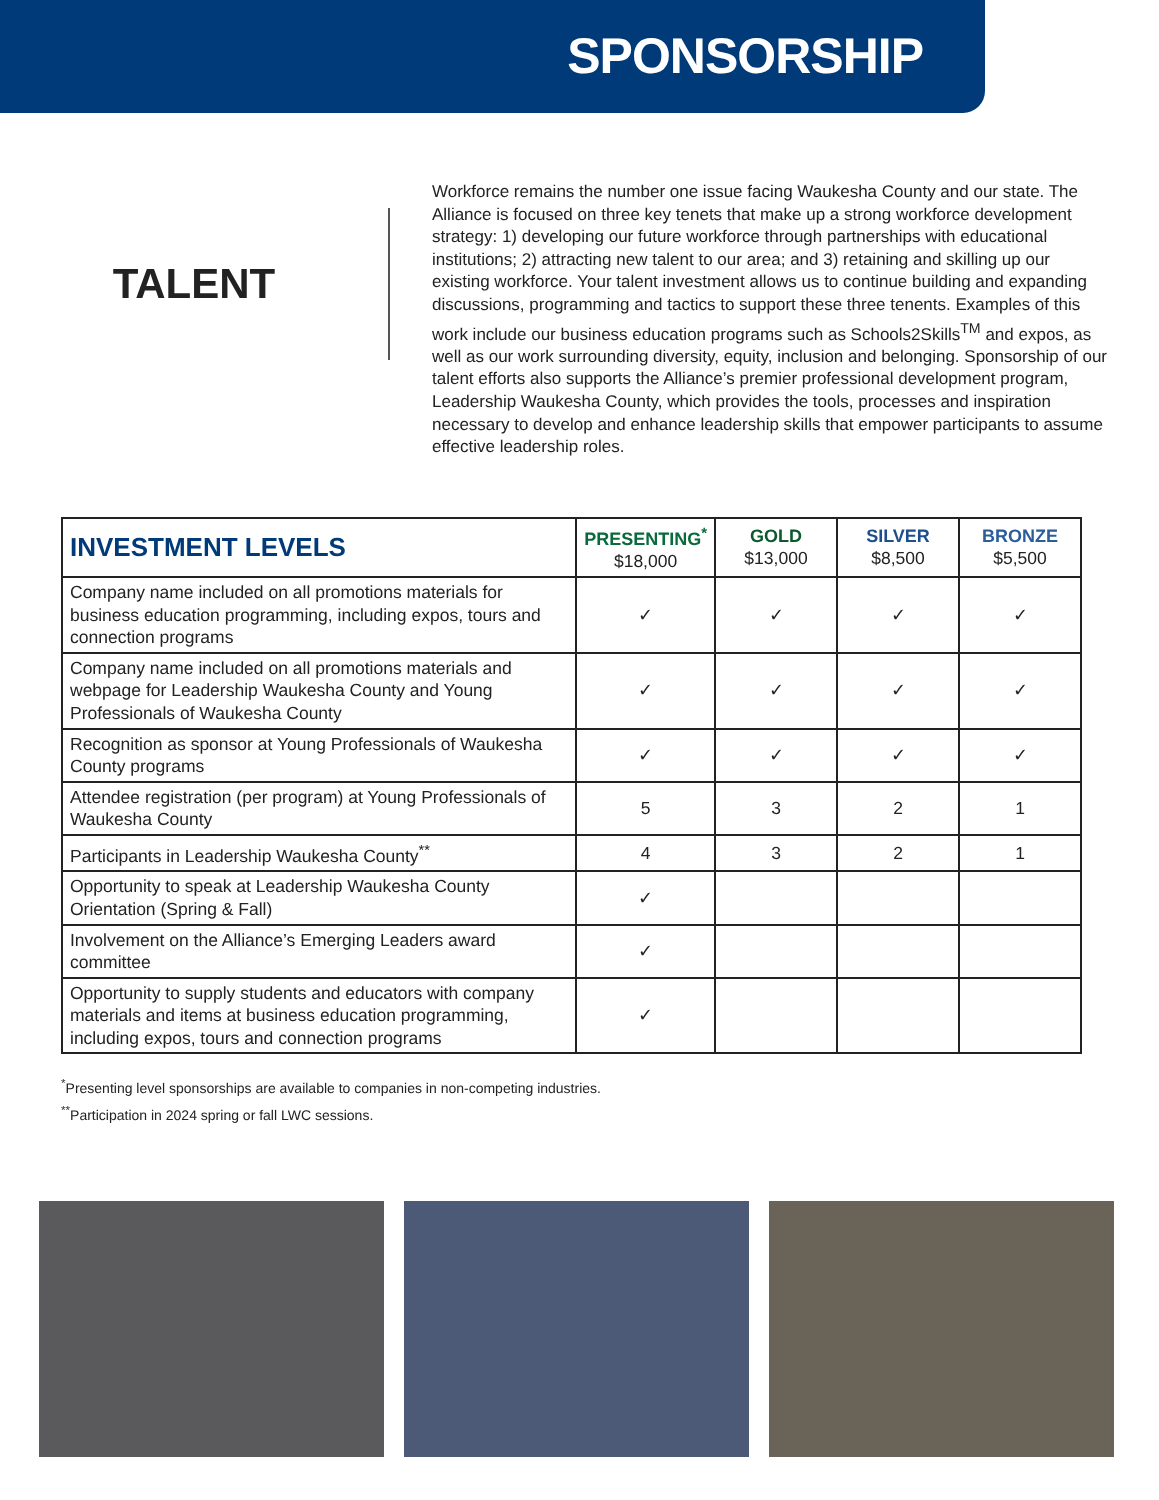SPONSORSHIP
TALENT
Workforce remains the number one issue facing Waukesha County and our state. The Alliance is focused on three key tenets that make up a strong workforce development strategy: 1) developing our future workforce through partnerships with educational institutions; 2) attracting new talent to our area; and 3) retaining and skilling up our existing workforce. Your talent investment allows us to continue building and expanding discussions, programming and tactics to support these three tenents. Examples of this work include our business education programs such as Schools2Skills<sup>TM</sup> and expos, as well as our work surrounding diversity, equity, inclusion and belonging. Sponsorship of our talent efforts also supports the Alliance’s premier professional development program, Leadership Waukesha County, which provides the tools, processes and inspiration necessary to develop and enhance leadership skills that empower participants to assume effective leadership roles.
| INVESTMENT LEVELS | PRESENTING<sup>*</sup> $18,000 | GOLD $13,000 | SILVER $8,500 | BRONZE $5,500 |
| --- | --- | --- | --- | --- |
| Company name included on all promotions materials for business education programming, including expos, tours and connection programs | ✓ | ✓ | ✓ | ✓ |
| Company name included on all promotions materials and webpage for Leadership Waukesha County and Young Professionals of Waukesha County | ✓ | ✓ | ✓ | ✓ |
| Recognition as sponsor at Young Professionals of Waukesha County programs | ✓ | ✓ | ✓ | ✓ |
| Attendee registration (per program) at Young Professionals of Waukesha County | 5 | 3 | 2 | 1 |
| Participants in Leadership Waukesha County<sup>**</sup> | 4 | 3 | 2 | 1 |
| Opportunity to speak at Leadership Waukesha County Orientation (Spring & Fall) | ✓ | | | |
| Involvement on the Alliance’s Emerging Leaders award committee | ✓ | | | |
| Opportunity to supply students and educators with company materials and items at business education programming, including expos, tours and connection programs | ✓ | | | |
<sup>*</sup> Presenting level sponsorships are available to companies in non-competing industries.
<sup>**</sup> Participation in 2024 spring or fall LWC sessions.